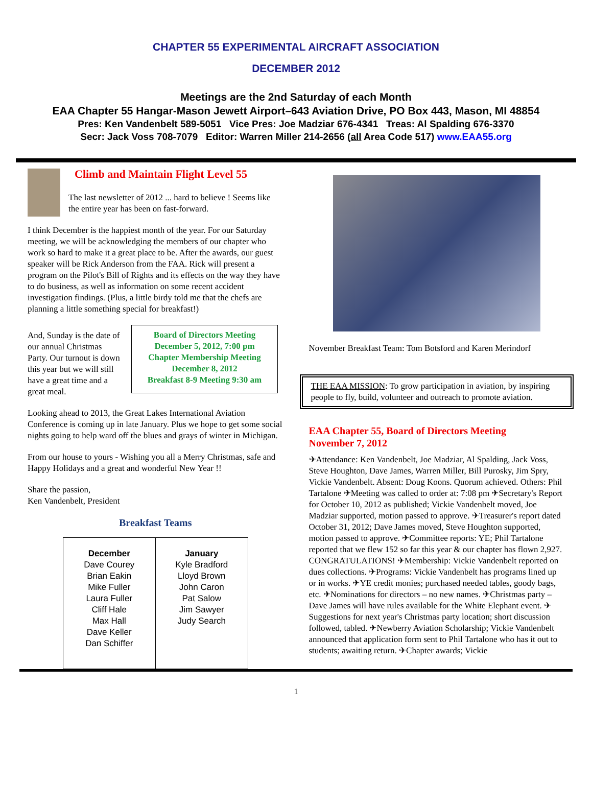CHAPTER 55 EXPERIMENTAL AIRCRAFT ASSOCIATION
DECEMBER 2012
Meetings are the 2nd Saturday of each Month
EAA Chapter 55 Hangar-Mason Jewett Airport–643 Aviation Drive, PO Box 443, Mason, MI 48854
Pres: Ken Vandenbelt 589-5051 Vice Pres: Joe Madziar 676-4341 Treas: Al Spalding 676-3370
Secr: Jack Voss 708-7079 Editor: Warren Miller 214-2656 (all Area Code 517) www.EAA55.org
Climb and Maintain Flight Level 55
The last newsletter of 2012 ... hard to believe ! Seems like the entire year has been on fast-forward.
I think December is the happiest month of the year. For our Saturday meeting, we will be acknowledging the members of our chapter who work so hard to make it a great place to be. After the awards, our guest speaker will be Rick Anderson from the FAA. Rick will present a program on the Pilot's Bill of Rights and its effects on the way they have to do business, as well as information on some recent accident investigation findings. (Plus, a little birdy told me that the chefs are planning a little something special for breakfast!)
And, Sunday is the date of our annual Christmas Party. Our turnout is down this year but we will still have a great time and a great meal.
Board of Directors Meeting
December 5, 2012, 7:00 pm
Chapter Membership Meeting
December 8, 2012
Breakfast 8-9 Meeting 9:30 am
Looking ahead to 2013, the Great Lakes International Aviation Conference is coming up in late January. Plus we hope to get some social nights going to help ward off the blues and grays of winter in Michigan.
From our house to yours - Wishing you all a Merry Christmas, safe and Happy Holidays and a great and wonderful New Year !!
Share the passion,
Ken Vandenbelt, President
Breakfast Teams
| December Dave Courey Brian Eakin Mike Fuller Laura Fuller Cliff Hale Max Hall Dave Keller Dan Schiffer | January Kyle Bradford Lloyd Brown John Caron Pat Salow Jim Sawyer Judy Search |
November Breakfast Team: Tom Botsford and Karen Merindorf
THE EAA MISSION: To grow participation in aviation, by inspiring people to fly, build, volunteer and outreach to promote aviation.
EAA Chapter 55, Board of Directors Meeting
November 7, 2012
✈Attendance: Ken Vandenbelt, Joe Madziar, Al Spalding, Jack Voss, Steve Houghton, Dave James, Warren Miller, Bill Purosky, Jim Spry, Vickie Vandenbelt. Absent: Doug Koons. Quorum achieved. Others: Phil Tartalone ✈Meeting was called to order at: 7:08 pm ✈Secretary's Report for October 10, 2012 as published; Vickie Vandenbelt moved, Joe Madziar supported, motion passed to approve. ✈Treasurer's report dated October 31, 2012; Dave James moved, Steve Houghton supported, motion passed to approve. ✈Committee reports: YE; Phil Tartalone reported that we flew 152 so far this year & our chapter has flown 2,927. CONGRATULATIONS! ✈Membership: Vickie Vandenbelt reported on dues collections. ✈Programs: Vickie Vandenbelt has programs lined up or in works. ✈YE credit monies; purchased needed tables, goody bags, etc. ✈Nominations for directors – no new names. ✈Christmas party – Dave James will have rules available for the White Elephant event. ✈Suggestions for next year's Christmas party location; short discussion followed, tabled. ✈Newberry Aviation Scholarship; Vickie Vandenbelt announced that application form sent to Phil Tartalone who has it out to students; awaiting return. ✈Chapter awards; Vickie
1